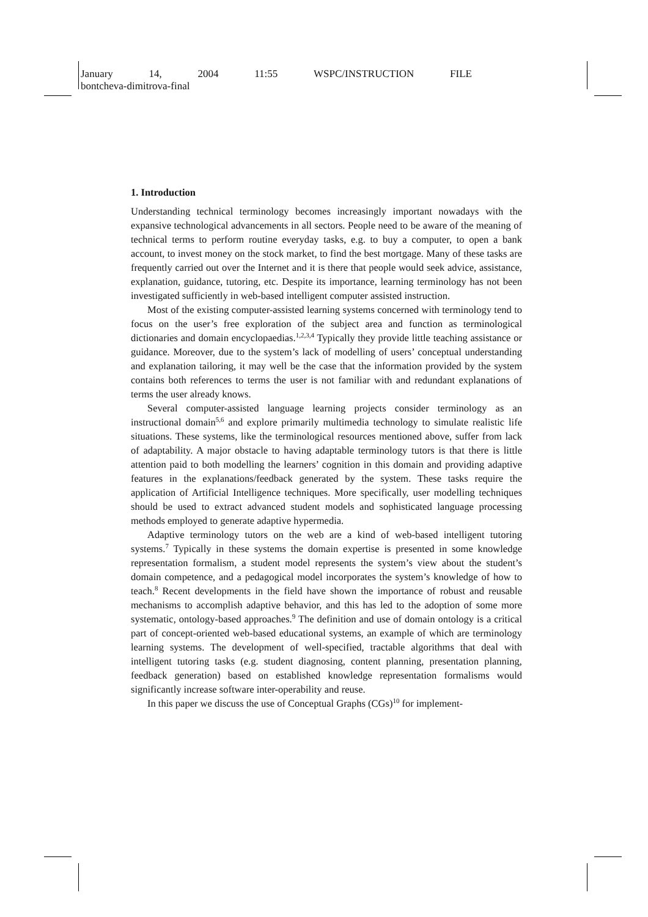January 14, 2004 11:55 WSPC/INSTRUCTION FILE
bontcheva-dimitrova-final
1. Introduction
Understanding technical terminology becomes increasingly important nowadays with the expansive technological advancements in all sectors. People need to be aware of the meaning of technical terms to perform routine everyday tasks, e.g. to buy a computer, to open a bank account, to invest money on the stock market, to find the best mortgage. Many of these tasks are frequently carried out over the Internet and it is there that people would seek advice, assistance, explanation, guidance, tutoring, etc. Despite its importance, learning terminology has not been investigated sufficiently in web-based intelligent computer assisted instruction.
Most of the existing computer-assisted learning systems concerned with terminology tend to focus on the user’s free exploration of the subject area and function as terminological dictionaries and domain encyclopaedias.<sup>1,2,3,4</sup> Typically they provide little teaching assistance or guidance. Moreover, due to the system’s lack of modelling of users’ conceptual understanding and explanation tailoring, it may well be the case that the information provided by the system contains both references to terms the user is not familiar with and redundant explanations of terms the user already knows.
Several computer-assisted language learning projects consider terminology as an instructional domain<sup>5,6</sup> and explore primarily multimedia technology to simulate realistic life situations. These systems, like the terminological resources mentioned above, suffer from lack of adaptability. A major obstacle to having adaptable terminology tutors is that there is little attention paid to both modelling the learners’ cognition in this domain and providing adaptive features in the explanations/feedback generated by the system. These tasks require the application of Artificial Intelligence techniques. More specifically, user modelling techniques should be used to extract advanced student models and sophisticated language processing methods employed to generate adaptive hypermedia.
Adaptive terminology tutors on the web are a kind of web-based intelligent tutoring systems.<sup>7</sup> Typically in these systems the domain expertise is presented in some knowledge representation formalism, a student model represents the system’s view about the student’s domain competence, and a pedagogical model incorporates the system’s knowledge of how to teach.<sup>8</sup> Recent developments in the field have shown the importance of robust and reusable mechanisms to accomplish adaptive behavior, and this has led to the adoption of some more systematic, ontology-based approaches.<sup>9</sup> The definition and use of domain ontology is a critical part of concept-oriented web-based educational systems, an example of which are terminology learning systems. The development of well-specified, tractable algorithms that deal with intelligent tutoring tasks (e.g. student diagnosing, content planning, presentation planning, feedback generation) based on established knowledge representation formalisms would significantly increase software inter-operability and reuse.
In this paper we discuss the use of Conceptual Graphs (CGs)<sup>10</sup> for implement-